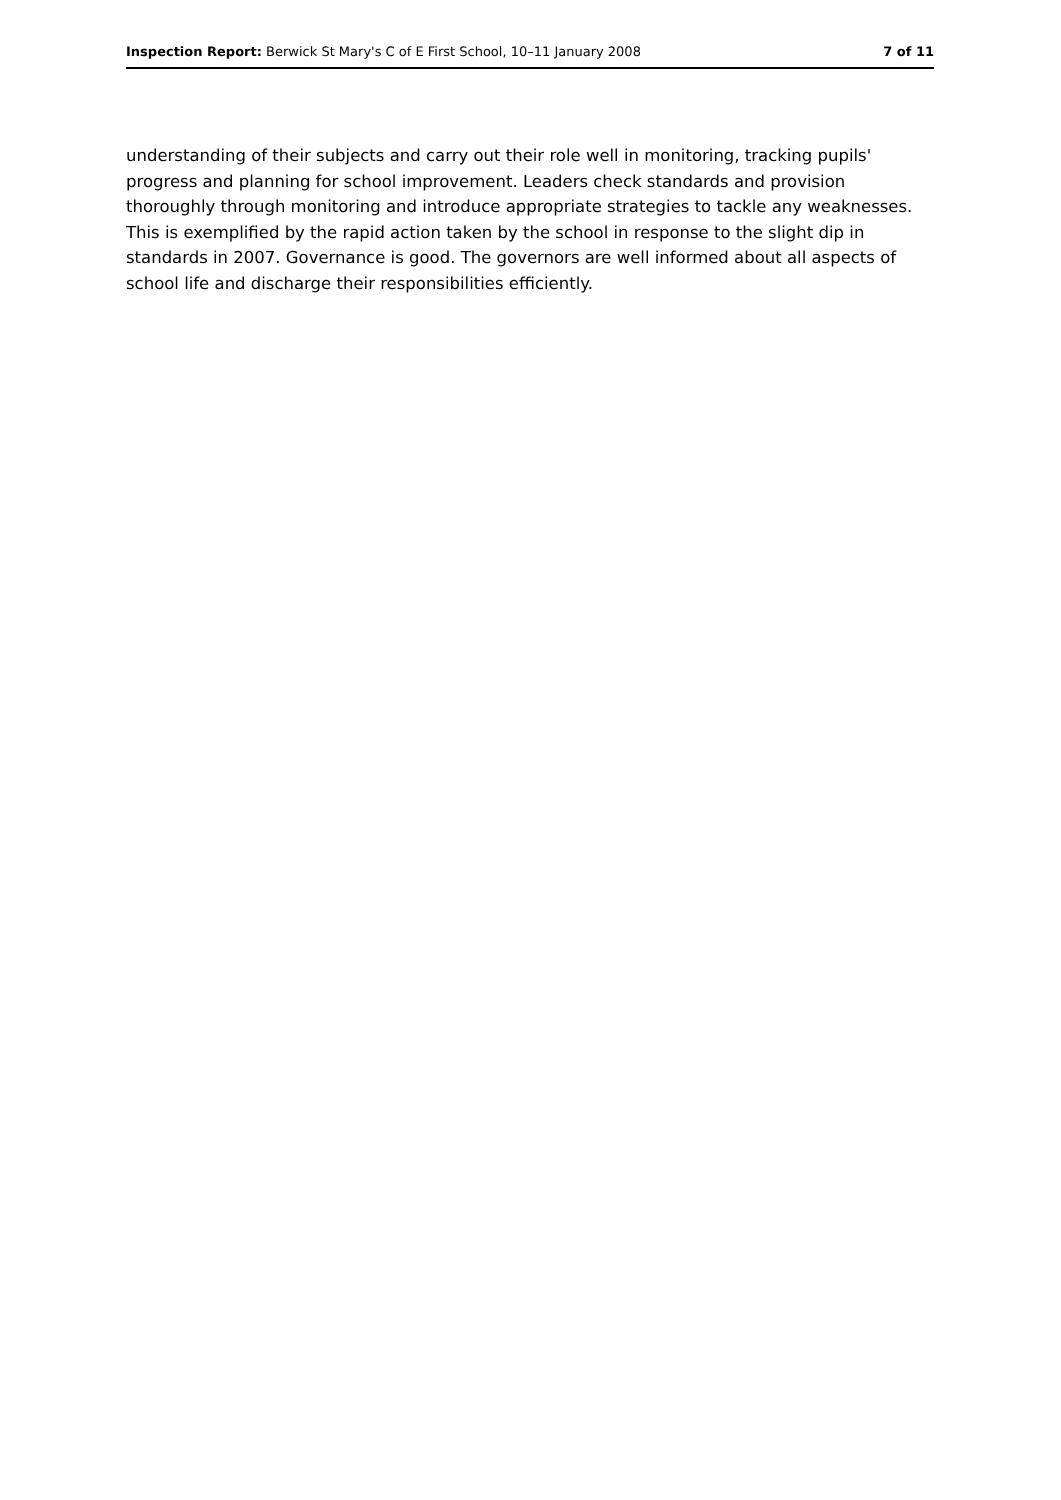Inspection Report: Berwick St Mary's C of E First School, 10–11 January 2008 7 of 11
understanding of their subjects and carry out their role well in monitoring, tracking pupils' progress and planning for school improvement. Leaders check standards and provision thoroughly through monitoring and introduce appropriate strategies to tackle any weaknesses. This is exemplified by the rapid action taken by the school in response to the slight dip in standards in 2007. Governance is good. The governors are well informed about all aspects of school life and discharge their responsibilities efficiently.